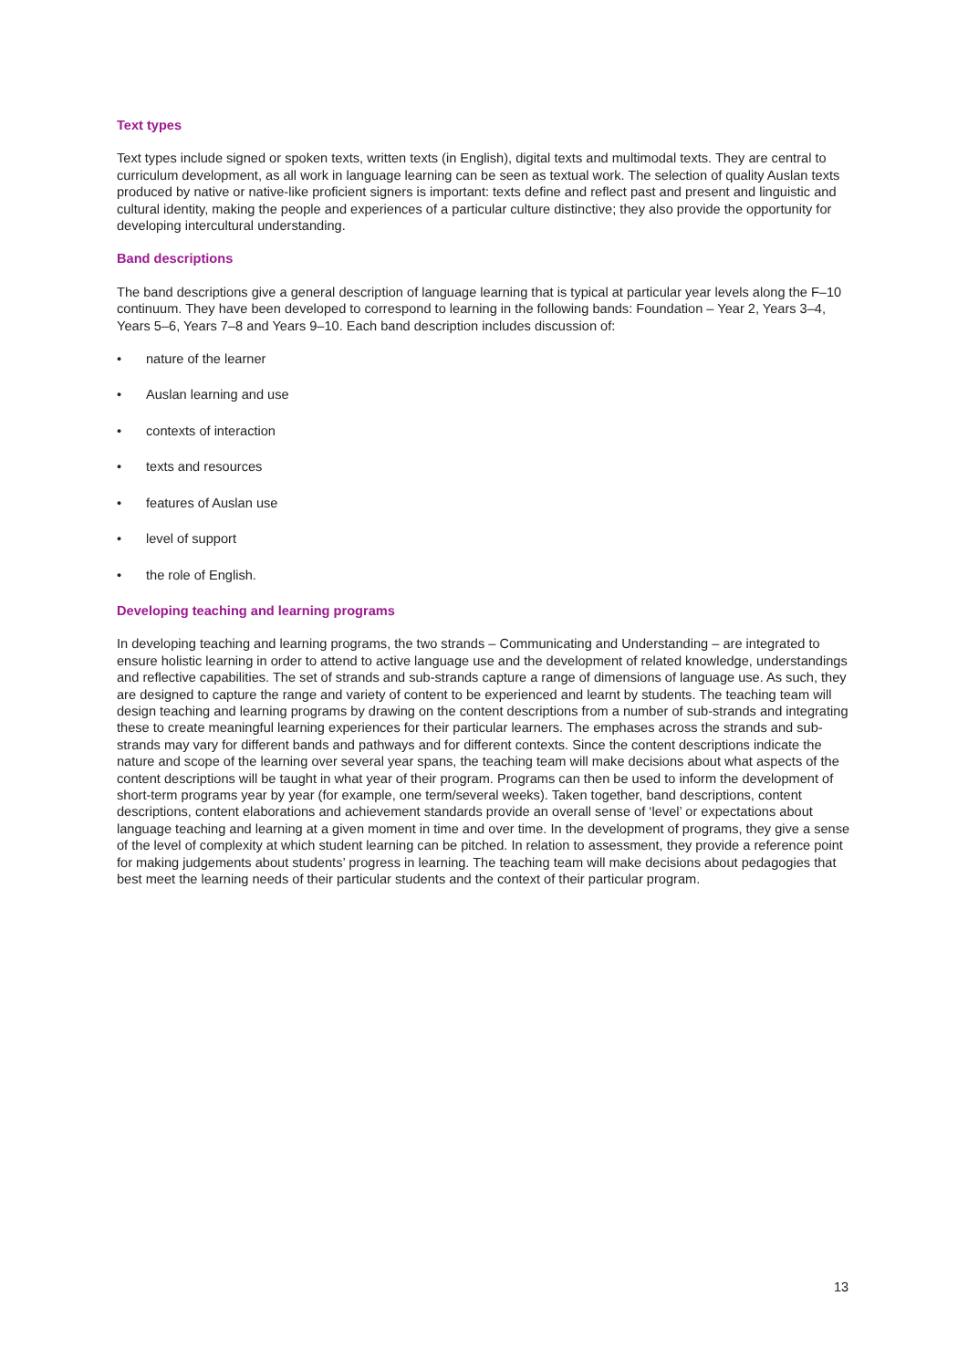Text types
Text types include signed or spoken texts, written texts (in English), digital texts and multimodal texts. They are central to curriculum development, as all work in language learning can be seen as textual work. The selection of quality Auslan texts produced by native or native-like proficient signers is important: texts define and reflect past and present and linguistic and cultural identity, making the people and experiences of a particular culture distinctive; they also provide the opportunity for developing intercultural understanding.
Band descriptions
The band descriptions give a general description of language learning that is typical at particular year levels along the F–10 continuum. They have been developed to correspond to learning in the following bands: Foundation – Year 2, Years 3–4, Years 5–6, Years 7–8 and Years 9–10. Each band description includes discussion of:
• nature of the learner
• Auslan learning and use
• contexts of interaction
• texts and resources
• features of Auslan use
• level of support
• the role of English.
Developing teaching and learning programs
In developing teaching and learning programs, the two strands – Communicating and Understanding – are integrated to ensure holistic learning in order to attend to active language use and the development of related knowledge, understandings and reflective capabilities. The set of strands and sub-strands capture a range of dimensions of language use. As such, they are designed to capture the range and variety of content to be experienced and learnt by students. The teaching team will design teaching and learning programs by drawing on the content descriptions from a number of sub-strands and integrating these to create meaningful learning experiences for their particular learners. The emphases across the strands and sub-strands may vary for different bands and pathways and for different contexts. Since the content descriptions indicate the nature and scope of the learning over several year spans, the teaching team will make decisions about what aspects of the content descriptions will be taught in what year of their program. Programs can then be used to inform the development of short-term programs year by year (for example, one term/several weeks). Taken together, band descriptions, content descriptions, content elaborations and achievement standards provide an overall sense of ‘level’ or expectations about language teaching and learning at a given moment in time and over time. In the development of programs, they give a sense of the level of complexity at which student learning can be pitched. In relation to assessment, they provide a reference point for making judgements about students’ progress in learning. The teaching team will make decisions about pedagogies that best meet the learning needs of their particular students and the context of their particular program.
13